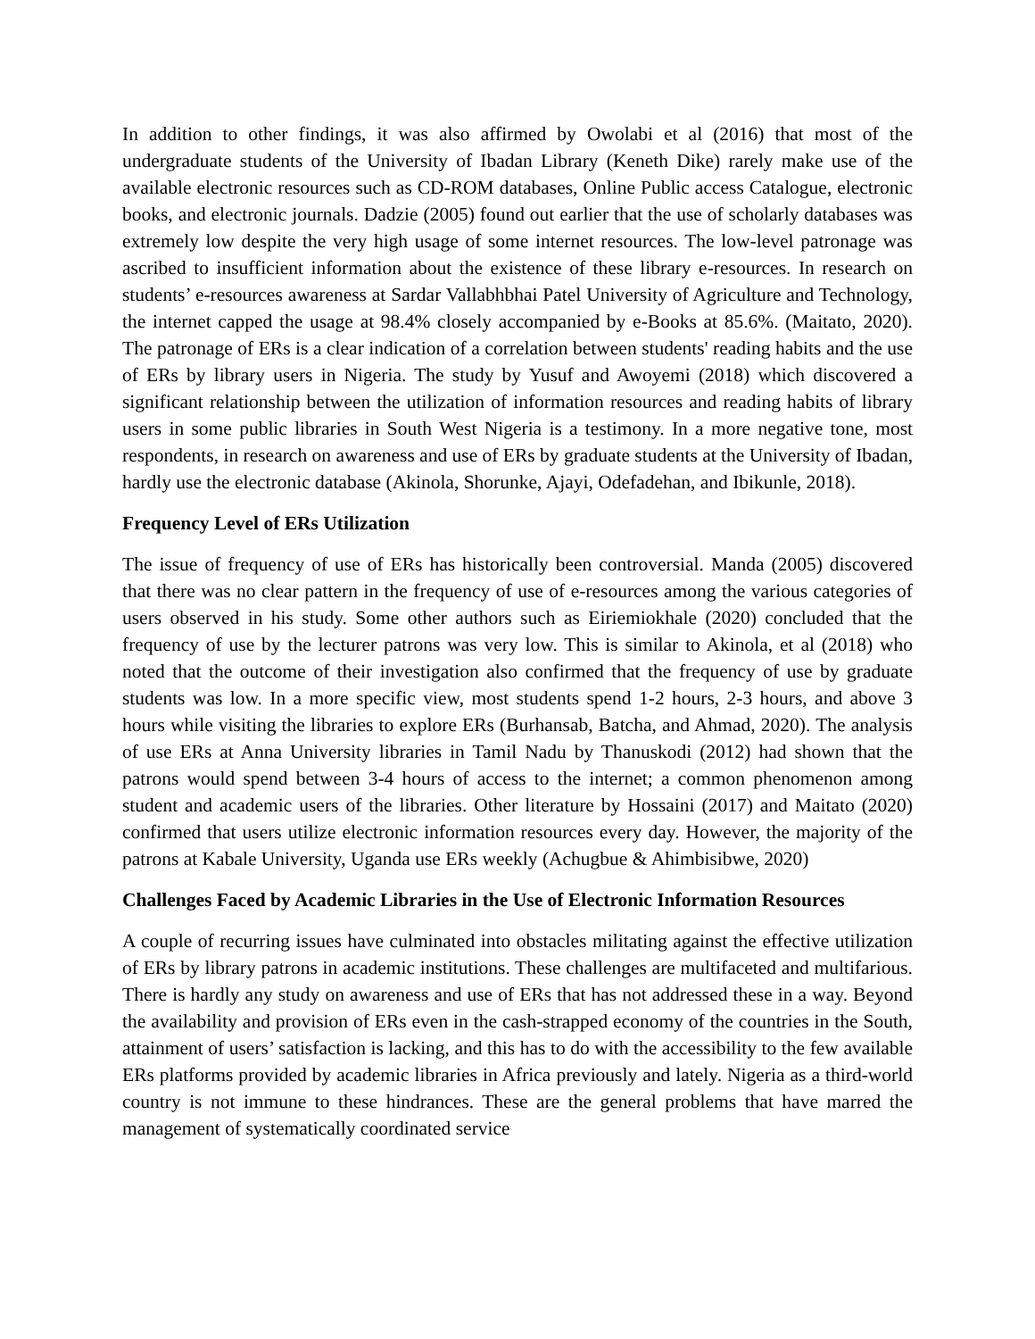In addition to other findings, it was also affirmed by Owolabi et al (2016) that most of the undergraduate students of the University of Ibadan Library (Keneth Dike) rarely make use of the available electronic resources such as CD-ROM databases, Online Public access Catalogue, electronic books, and electronic journals. Dadzie (2005) found out earlier that the use of scholarly databases was extremely low despite the very high usage of some internet resources. The low-level patronage was ascribed to insufficient information about the existence of these library e-resources. In research on students’ e-resources awareness at Sardar Vallabhbhai Patel University of Agriculture and Technology, the internet capped the usage at 98.4% closely accompanied by e-Books at 85.6%. (Maitato, 2020). The patronage of ERs is a clear indication of a correlation between students' reading habits and the use of ERs by library users in Nigeria. The study by Yusuf and Awoyemi (2018) which discovered a significant relationship between the utilization of information resources and reading habits of library users in some public libraries in South West Nigeria is a testimony. In a more negative tone, most respondents, in research on awareness and use of ERs by graduate students at the University of Ibadan, hardly use the electronic database (Akinola, Shorunke, Ajayi, Odefadehan, and Ibikunle, 2018).
Frequency Level of ERs Utilization
The issue of frequency of use of ERs has historically been controversial. Manda (2005) discovered that there was no clear pattern in the frequency of use of e-resources among the various categories of users observed in his study. Some other authors such as Eiriemiokhale (2020) concluded that the frequency of use by the lecturer patrons was very low. This is similar to Akinola, et al (2018) who noted that the outcome of their investigation also confirmed that the frequency of use by graduate students was low. In a more specific view, most students spend 1-2 hours, 2-3 hours, and above 3 hours while visiting the libraries to explore ERs (Burhansab, Batcha, and Ahmad, 2020). The analysis of use ERs at Anna University libraries in Tamil Nadu by Thanuskodi (2012) had shown that the patrons would spend between 3-4 hours of access to the internet; a common phenomenon among student and academic users of the libraries. Other literature by Hossaini (2017) and Maitato (2020) confirmed that users utilize electronic information resources every day. However, the majority of the patrons at Kabale University, Uganda use ERs weekly (Achugbue & Ahimbisibwe, 2020)
Challenges Faced by Academic Libraries in the Use of Electronic Information Resources
A couple of recurring issues have culminated into obstacles militating against the effective utilization of ERs by library patrons in academic institutions. These challenges are multifaceted and multifarious. There is hardly any study on awareness and use of ERs that has not addressed these in a way. Beyond the availability and provision of ERs even in the cash-strapped economy of the countries in the South, attainment of users’ satisfaction is lacking, and this has to do with the accessibility to the few available ERs platforms provided by academic libraries in Africa previously and lately. Nigeria as a third-world country is not immune to these hindrances. These are the general problems that have marred the management of systematically coordinated service